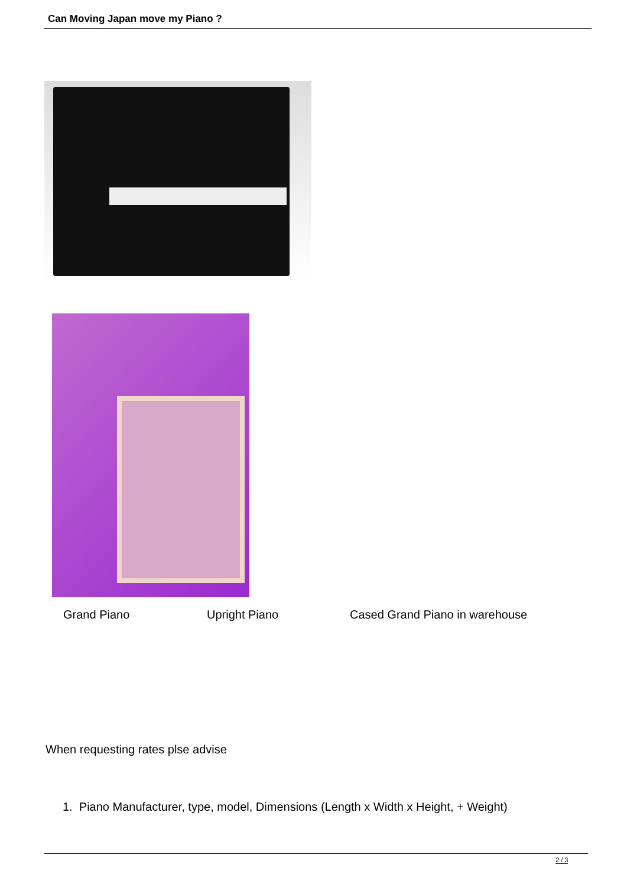Can Moving Japan move my Piano ?
Grand Piano Upright Piano Cased Grand Piano in warehouse
When requesting rates plse advise
1. Piano Manufacturer, type, model, Dimensions (Length x Width x Height, + Weight)
2 / 3